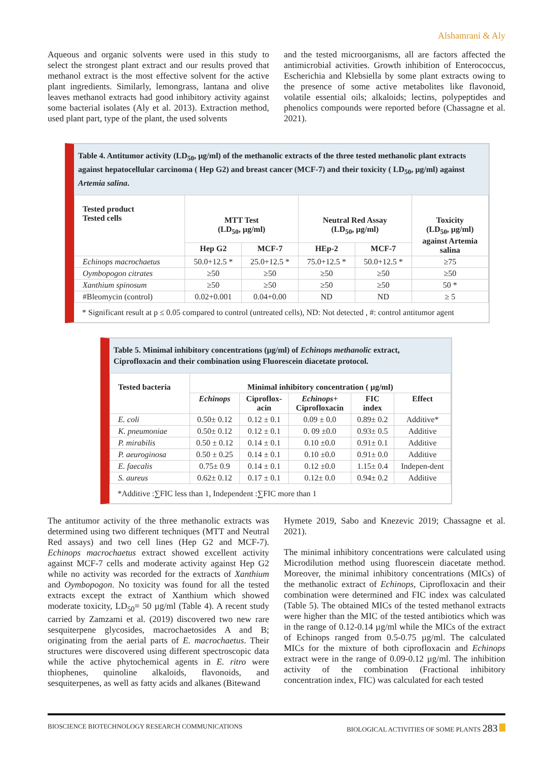Alshamrani & Aly
Aqueous and organic solvents were used in this study to select the strongest plant extract and our results proved that methanol extract is the most effective solvent for the active plant ingredients. Similarly, lemongrass, lantana and olive leaves methanol extracts had good inhibitory activity against some bacterial isolates (Aly et al. 2013). Extraction method, used plant part, type of the plant, the used solvents
and the tested microorganisms, all are factors affected the antimicrobial activities. Growth inhibition of Enterococcus, Escherichia and Klebsiella by some plant extracts owing to the presence of some active metabolites like flavonoid, volatile essential oils; alkaloids; lectins, polypeptides and phenolics compounds were reported before (Chassagne et al. 2021).
Table 4. Antitumor activity (LD<sub>50</sub>, µg/ml) of the methanolic extracts of the three tested methanolic plant extracts against hepatocellular carcinoma ( Hep G2) and breast cancer (MCF-7) and their toxicity ( LD<sub>50</sub>, µg/ml) against Artemia salina.
| Tested product Tested cells | MTT Test (LD<sub>50</sub>, µg/ml) | | Neutral Red Assay (LD<sub>50</sub>, µg/ml) | | Toxicity (LD<sub>50</sub>, µg/ml) against Artemia salina |
| --- | --- | --- | --- | --- | --- |
| | Hep G2 | MCF-7 | HEp-2 | MCF-7 | |
| Echinops macrochaetus | 50.0+12.5 * | 25.0+12.5 * | 75.0+12.5 * | 50.0+12.5 * | ≥75 |
| Oymbopogon citrates | ≥50 | ≥50 | ≥50 | ≥50 | ≥50 |
| Xanthium spinosum | ≥50 | ≥50 | ≥50 | ≥50 | 50 * |
| #Bleomycin (control) | 0.02+0.001 | 0.04+0.00 | ND | ND | ≥ 5 |
* Significant result at p ≤ 0.05 compared to control (untreated cells), ND: Not detected , #: control antitumor agent
Table 5. Minimal inhibitory concentrations (µg/ml) of Echinops methanolic extract, Ciprofloxacin and their combination using Fluorescein diacetate protocol.
| Tested bacteria | Minimal inhibitory concentration ( µg/ml) | | | | |
| --- | --- | --- | --- | --- | --- |
| | Echinops | Ciproflox- acin | Echinops + Ciprofloxacin | FIC index | Effect |
| E. coli | 0.50± 0.12 | 0.12 ± 0.1 | 0.09 ± 0.0 | 0.89± 0.2 | Additive* |
| K. pneumoniae | 0.50± 0.12 | 0.12 ± 0.1 | 0. 09 ±0.0 | 0.93± 0.5 | Additive |
| P. mirabilis | 0.50 ± 0.12 | 0.14 ± 0.1 | 0.10 ±0.0 | 0.91± 0.1 | Additive |
| P. aeuroginosa | 0.50 ± 0.25 | 0.14 ± 0.1 | 0.10 ±0.0 | 0.91± 0.0 | Additive |
| E. faecalis | 0.75± 0.9 | 0.14 ± 0.1 | 0.12 ±0.0 | 1.15± 0.4 | Indepen-dent |
| S. aureus | 0.62± 0.12 | 0.17 ± 0.1 | 0.12± 0.0 | 0.94± 0.2 | Additive |
*Additive :∑FIC less than 1, Independent :∑FIC more than 1
The antitumor activity of the three methanolic extracts was determined using two different techniques (MTT and Neutral Red assays) and two cell lines (Hep G2 and MCF-7). Echinops macrochaetus extract showed excellent activity against MCF-7 cells and moderate activity against Hep G2 while no activity was recorded for the extracts of Xanthium and Oymbopogon. No toxicity was found for all the tested extracts except the extract of Xanthium which showed moderate toxicity, LD<sub>50</sub>= 50 µg/ml (Table 4). A recent study carried by Zamzami et al. (2019) discovered two new rare sesquiterpene glycosides, macrochaetosides A and B; originating from the aerial parts of E. macrochaetus. Their structures were discovered using different spectroscopic data while the active phytochemical agents in E. ritro were thiophenes, quinoline alkaloids, flavonoids, and sesquiterpenes, as well as fatty acids and alkanes (Bitewand
Hymete 2019, Sabo and Knezevic 2019; Chassagne et al. 2021).
The minimal inhibitory concentrations were calculated using Microdilution method using fluorescein diacetate method. Moreover, the minimal inhibitory concentrations (MICs) of the methanolic extract of Echinops, Ciprofloxacin and their combination were determined and FIC index was calculated (Table 5). The obtained MICs of the tested methanol extracts were higher than the MIC of the tested antibiotics which was in the range of 0.12-0.14 µg/ml while the MICs of the extract of Echinops ranged from 0.5-0.75 µg/ml. The calculated MICs for the mixture of both ciprofloxacin and Echinops extract were in the range of 0.09-0.12 µg/ml. The inhibition activity of the combination (Fractional inhibitory concentration index, FIC) was calculated for each tested
BIOSCIENCE BIOTECHNOLOGY RESEARCH COMMUNICATIONS BIOLOGICAL ACTIVITIES OF SOME PLANTS 283